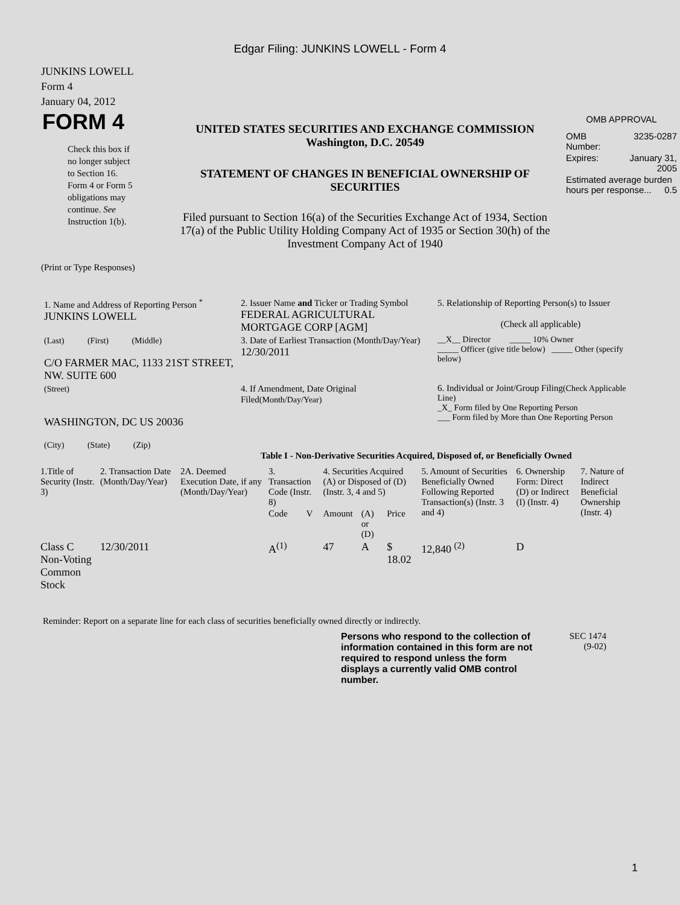Edgar Filing: JUNKINS LOWELL - Form 4
JUNKINS LOWELL
Form 4
January 04, 2012
FORM 4
Check this box if no longer subject to Section 16. Form 4 or Form 5 obligations may continue. See Instruction 1(b).
UNITED STATES SECURITIES AND EXCHANGE COMMISSION
Washington, D.C. 20549
STATEMENT OF CHANGES IN BENEFICIAL OWNERSHIP OF SECURITIES
Filed pursuant to Section 16(a) of the Securities Exchange Act of 1934, Section 17(a) of the Public Utility Holding Company Act of 1935 or Section 30(h) of the Investment Company Act of 1940
OMB APPROVAL
| OMB Number: | 3235-0287 |
| Expires: | January 31, 2005 |
| Estimated average burden hours per response... 0.5 | |
(Print or Type Responses)
| 1. Name and Address of Reporting Person <sup>*</sup> JUNKINS LOWELL | 2. Issuer Name and Ticker or Trading Symbol FEDERAL AGRICULTURAL MORTGAGE CORP [AGM] | 5. Relationship of Reporting Person(s) to Issuer (Check all applicable) |
| (Last) (First) (Middle) C/O FARMER MAC, 1133 21ST STREET, NW. SUITE 600 | 3. Date of Earliest Transaction (Month/Day/Year) 12/30/2011 | __X__ Director _____ 10% Owner _____ Officer (give title below) _____ Other (specify below) |
| (Street) WASHINGTON, DC US 20036 (City) (State) (Zip) | 4. If Amendment, Date Original Filed (Month/Day/Year) | 6. Individual or Joint/Group Filing (Check Applicable Line) _X_ Form filed by One Reporting Person ___ Form filed by More than One Reporting Person |
Table I - Non-Derivative Securities Acquired, Disposed of, or Beneficially Owned
| 1.Title of Security (Instr. 3) | 2. Transaction Date (Month/Day/Year) | 2A. Deemed Execution Date, if any (Month/Day/Year) | 3. Transaction Code (Instr. 8) | | 4. Securities Acquired (A) or Disposed of (D) (Instr. 3, 4 and 5) | | | 5. Amount of Securities Beneficially Owned Following Reported Transaction(s) (Instr. 3 and 4) | 6. Ownership Form: Direct (D) or Indirect (I) (Instr. 4) | 7. Nature of Indirect Beneficial Ownership (Instr. 4) |
| --- | --- | --- | --- | --- | --- | --- | --- | --- | --- | --- |
| | | | Code | V | Amount | (A) or (D) | Price | | | |
| Class C Non-Voting Common Stock | 12/30/2011 | | A<sup>(1)</sup> | | 47 | A | $ 18.02 | 12,840 <sup>(2)</sup> | D | |
Reminder: Report on a separate line for each class of securities beneficially owned directly or indirectly.
Persons who respond to the collection of information contained in this form are not required to respond unless the form displays a currently valid OMB control number.
SEC 1474
(9-02)
1